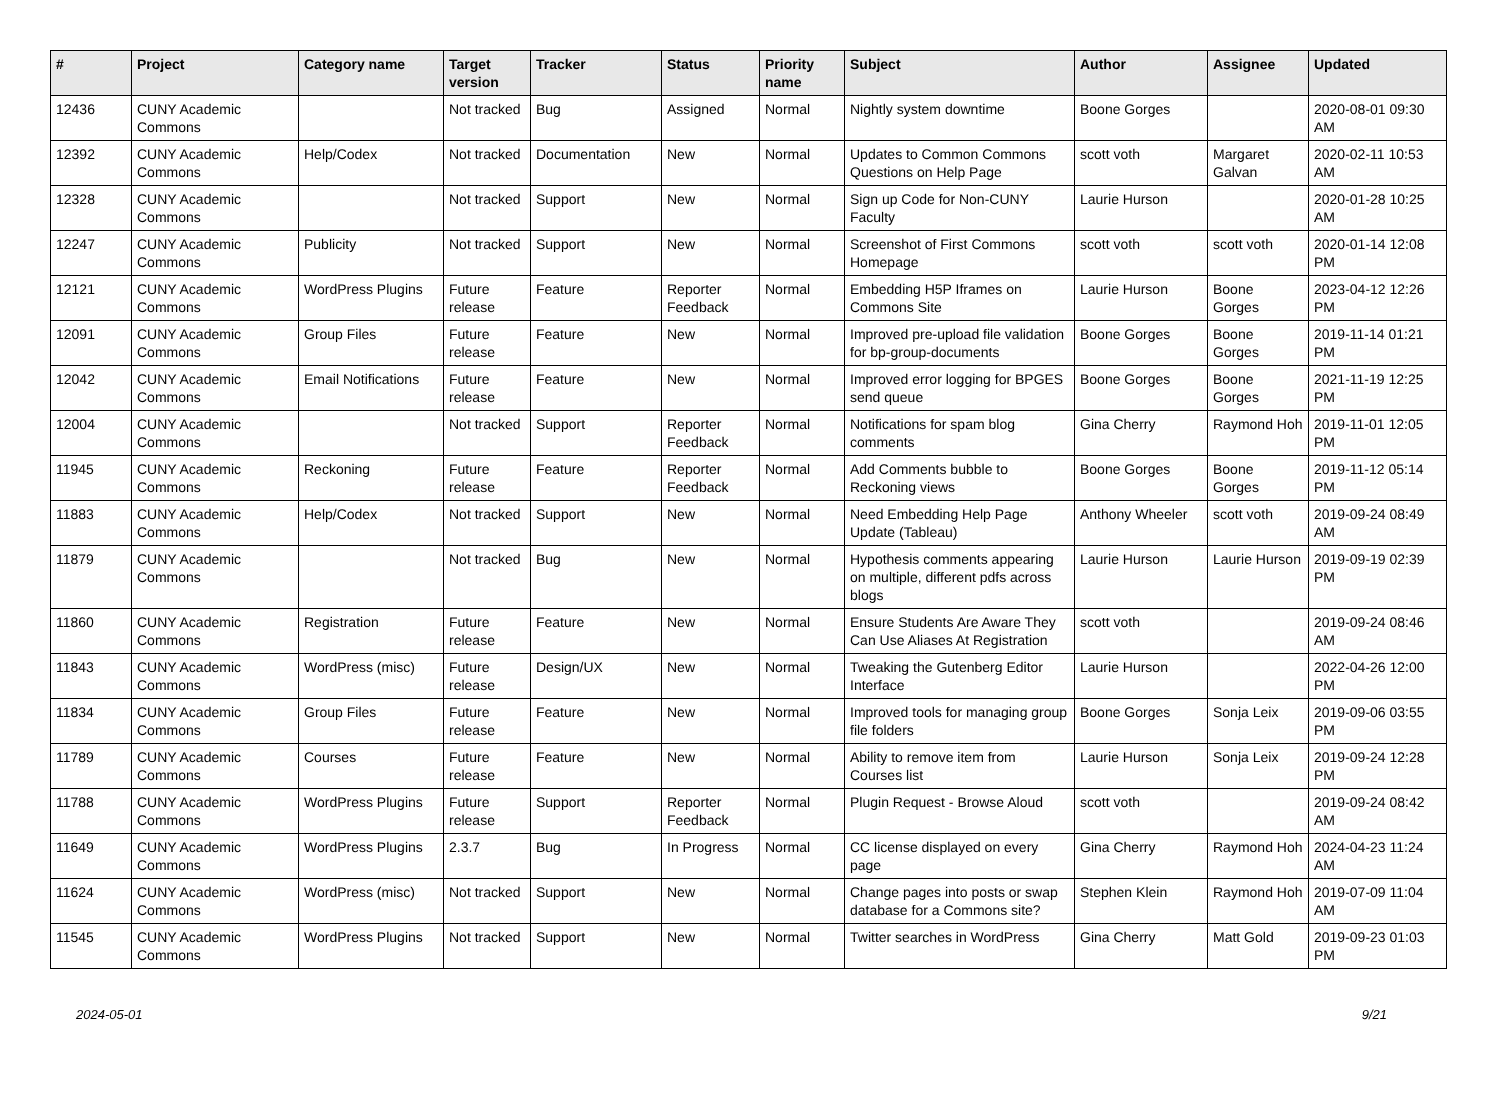| # | Project | Category name | Target version | Tracker | Status | Priority name | Subject | Author | Assignee | Updated |
| --- | --- | --- | --- | --- | --- | --- | --- | --- | --- | --- |
| 12436 | CUNY Academic Commons | | Not tracked | Bug | Assigned | Normal | Nightly system downtime | Boone Gorges | | 2020-08-01 09:30 AM |
| 12392 | CUNY Academic Commons | Help/Codex | Not tracked | Documentation | New | Normal | Updates to Common Commons Questions on Help Page | scott voth | Margaret Galvan | 2020-02-11 10:53 AM |
| 12328 | CUNY Academic Commons | | Not tracked | Support | New | Normal | Sign up Code for Non-CUNY Faculty | Laurie Hurson | | 2020-01-28 10:25 AM |
| 12247 | CUNY Academic Commons | Publicity | Not tracked | Support | New | Normal | Screenshot of First Commons Homepage | scott voth | scott voth | 2020-01-14 12:08 PM |
| 12121 | CUNY Academic Commons | WordPress Plugins | Future release | Feature | Reporter Feedback | Normal | Embedding H5P Iframes on Commons Site | Laurie Hurson | Boone Gorges | 2023-04-12 12:26 PM |
| 12091 | CUNY Academic Commons | Group Files | Future release | Feature | New | Normal | Improved pre-upload file validation for bp-group-documents | Boone Gorges | Boone Gorges | 2019-11-14 01:21 PM |
| 12042 | CUNY Academic Commons | Email Notifications | Future release | Feature | New | Normal | Improved error logging for BPGES send queue | Boone Gorges | Boone Gorges | 2021-11-19 12:25 PM |
| 12004 | CUNY Academic Commons | | Not tracked | Support | Reporter Feedback | Normal | Notifications for spam blog comments | Gina Cherry | Raymond Hoh | 2019-11-01 12:05 PM |
| 11945 | CUNY Academic Commons | Reckoning | Future release | Feature | Reporter Feedback | Normal | Add Comments bubble to Reckoning views | Boone Gorges | Boone Gorges | 2019-11-12 05:14 PM |
| 11883 | CUNY Academic Commons | Help/Codex | Not tracked | Support | New | Normal | Need Embedding Help Page Update (Tableau) | Anthony Wheeler | scott voth | 2019-09-24 08:49 AM |
| 11879 | CUNY Academic Commons | | Not tracked | Bug | New | Normal | Hypothesis comments appearing on multiple, different pdfs across blogs | Laurie Hurson | Laurie Hurson | 2019-09-19 02:39 PM |
| 11860 | CUNY Academic Commons | Registration | Future release | Feature | New | Normal | Ensure Students Are Aware They Can Use Aliases At Registration | scott voth | | 2019-09-24 08:46 AM |
| 11843 | CUNY Academic Commons | WordPress (misc) | Future release | Design/UX | New | Normal | Tweaking the Gutenberg Editor Interface | Laurie Hurson | | 2022-04-26 12:00 PM |
| 11834 | CUNY Academic Commons | Group Files | Future release | Feature | New | Normal | Improved tools for managing group file folders | Boone Gorges | Sonja Leix | 2019-09-06 03:55 PM |
| 11789 | CUNY Academic Commons | Courses | Future release | Feature | New | Normal | Ability to remove item from Courses list | Laurie Hurson | Sonja Leix | 2019-09-24 12:28 PM |
| 11788 | CUNY Academic Commons | WordPress Plugins | Future release | Support | Reporter Feedback | Normal | Plugin Request - Browse Aloud | scott voth | | 2019-09-24 08:42 AM |
| 11649 | CUNY Academic Commons | WordPress Plugins | 2.3.7 | Bug | In Progress | Normal | CC license displayed on every page | Gina Cherry | Raymond Hoh | 2024-04-23 11:24 AM |
| 11624 | CUNY Academic Commons | WordPress (misc) | Not tracked | Support | New | Normal | Change pages into posts or swap database for a Commons site? | Stephen Klein | Raymond Hoh | 2019-07-09 11:04 AM |
| 11545 | CUNY Academic Commons | WordPress Plugins | Not tracked | Support | New | Normal | Twitter searches in WordPress | Gina Cherry | Matt Gold | 2019-09-23 01:03 PM |
2024-05-01 9/21